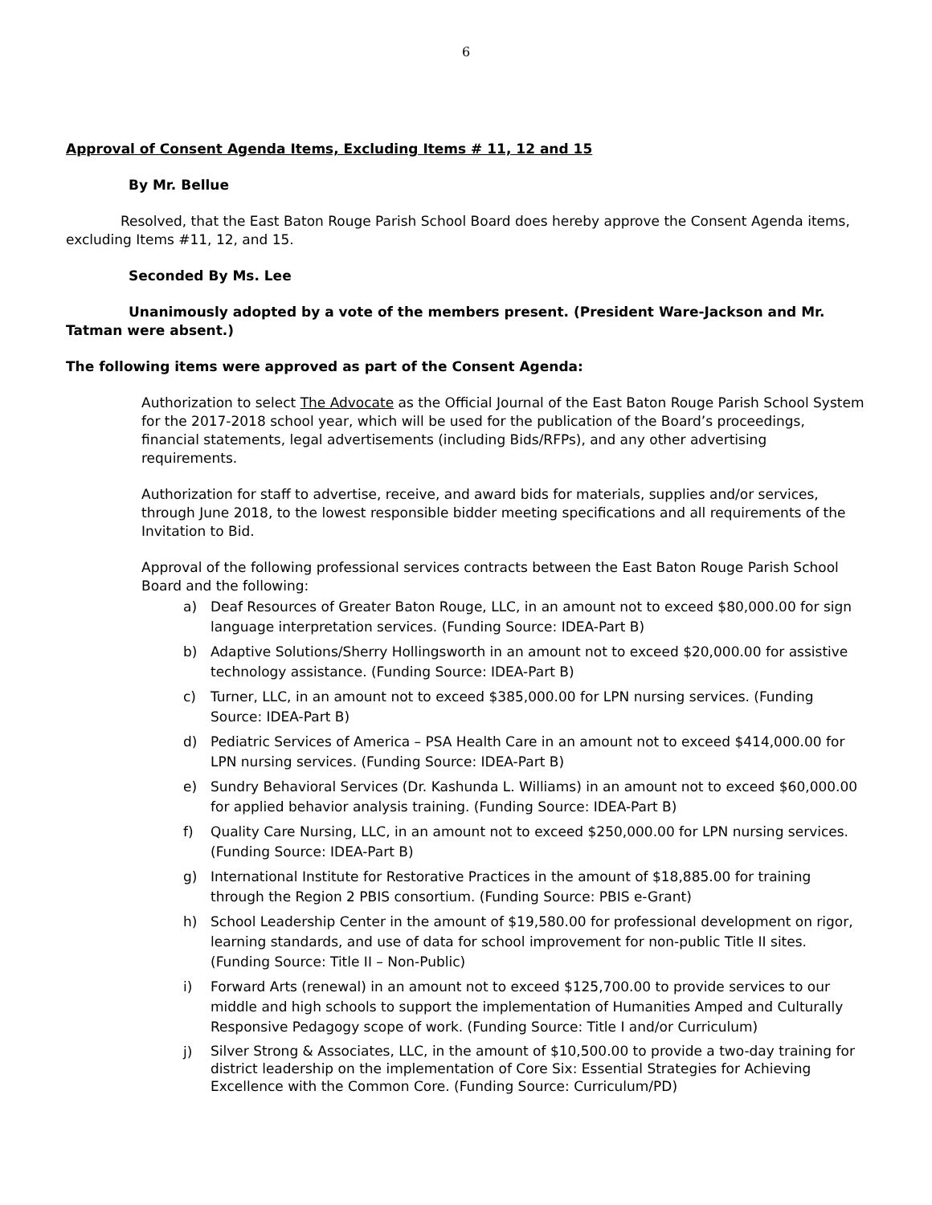6
Approval of Consent Agenda Items, Excluding Items # 11, 12 and 15
By Mr. Bellue
Resolved, that the East Baton Rouge Parish School Board does hereby approve the Consent Agenda items, excluding Items #11, 12, and 15.
Seconded By Ms. Lee
Unanimously adopted by a vote of the members present. (President Ware-Jackson and Mr. Tatman were absent.)
The following items were approved as part of the Consent Agenda:
Authorization to select The Advocate as the Official Journal of the East Baton Rouge Parish School System for the 2017-2018 school year, which will be used for the publication of the Board’s proceedings, financial statements, legal advertisements (including Bids/RFPs), and any other advertising requirements.
Authorization for staff to advertise, receive, and award bids for materials, supplies and/or services, through June 2018, to the lowest responsible bidder meeting specifications and all requirements of the Invitation to Bid.
Approval of the following professional services contracts between the East Baton Rouge Parish School Board and the following:
a) Deaf Resources of Greater Baton Rouge, LLC, in an amount not to exceed $80,000.00 for sign language interpretation services. (Funding Source: IDEA-Part B)
b) Adaptive Solutions/Sherry Hollingsworth in an amount not to exceed $20,000.00 for assistive technology assistance. (Funding Source: IDEA-Part B)
c) Turner, LLC, in an amount not to exceed $385,000.00 for LPN nursing services. (Funding Source: IDEA-Part B)
d) Pediatric Services of America – PSA Health Care in an amount not to exceed $414,000.00 for LPN nursing services. (Funding Source: IDEA-Part B)
e) Sundry Behavioral Services (Dr. Kashunda L. Williams) in an amount not to exceed $60,000.00 for applied behavior analysis training. (Funding Source: IDEA-Part B)
f) Quality Care Nursing, LLC, in an amount not to exceed $250,000.00 for LPN nursing services. (Funding Source: IDEA-Part B)
g) International Institute for Restorative Practices in the amount of $18,885.00 for training through the Region 2 PBIS consortium. (Funding Source: PBIS e-Grant)
h) School Leadership Center in the amount of $19,580.00 for professional development on rigor, learning standards, and use of data for school improvement for non-public Title II sites. (Funding Source: Title II – Non-Public)
i) Forward Arts (renewal) in an amount not to exceed $125,700.00 to provide services to our middle and high schools to support the implementation of Humanities Amped and Culturally Responsive Pedagogy scope of work. (Funding Source: Title I and/or Curriculum)
j) Silver Strong & Associates, LLC, in the amount of $10,500.00 to provide a two-day training for district leadership on the implementation of Core Six: Essential Strategies for Achieving Excellence with the Common Core. (Funding Source: Curriculum/PD)